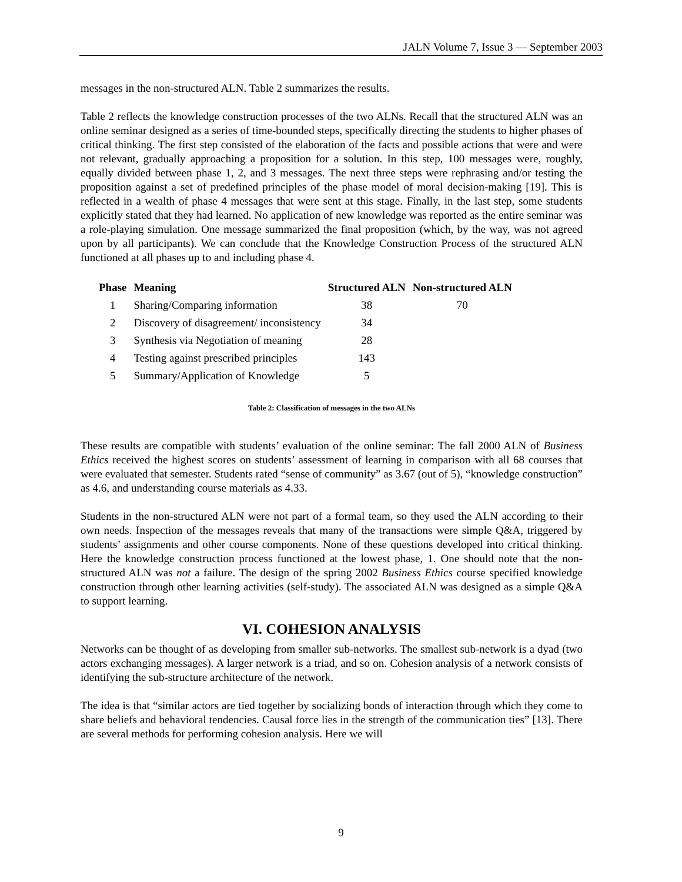JALN Volume 7, Issue 3 — September 2003
messages in the non-structured ALN. Table 2 summarizes the results.
Table 2 reflects the knowledge construction processes of the two ALNs. Recall that the structured ALN was an online seminar designed as a series of time-bounded steps, specifically directing the students to higher phases of critical thinking. The first step consisted of the elaboration of the facts and possible actions that were and were not relevant, gradually approaching a proposition for a solution. In this step, 100 messages were, roughly, equally divided between phase 1, 2, and 3 messages. The next three steps were rephrasing and/or testing the proposition against a set of predefined principles of the phase model of moral decision-making [19]. This is reflected in a wealth of phase 4 messages that were sent at this stage. Finally, in the last step, some students explicitly stated that they had learned. No application of new knowledge was reported as the entire seminar was a role-playing simulation. One message summarized the final proposition (which, by the way, was not agreed upon by all participants). We can conclude that the Knowledge Construction Process of the structured ALN functioned at all phases up to and including phase 4.
| Phase | Meaning | Structured ALN | Non-structured ALN |
| --- | --- | --- | --- |
| 1 | Sharing/Comparing information | 38 | 70 |
| 2 | Discovery of disagreement/ inconsistency | 34 | |
| 3 | Synthesis via Negotiation of meaning | 28 | |
| 4 | Testing against prescribed principles | 143 | |
| 5 | Summary/Application of Knowledge | 5 | |
Table 2: Classification of messages in the two ALNs
These results are compatible with students’ evaluation of the online seminar: The fall 2000 ALN of Business Ethics received the highest scores on students’ assessment of learning in comparison with all 68 courses that were evaluated that semester. Students rated “sense of community” as 3.67 (out of 5), “knowledge construction” as 4.6, and understanding course materials as 4.33.
Students in the non-structured ALN were not part of a formal team, so they used the ALN according to their own needs. Inspection of the messages reveals that many of the transactions were simple Q&A, triggered by students’ assignments and other course components. None of these questions developed into critical thinking. Here the knowledge construction process functioned at the lowest phase, 1. One should note that the non-structured ALN was not a failure. The design of the spring 2002 Business Ethics course specified knowledge construction through other learning activities (self-study). The associated ALN was designed as a simple Q&A to support learning.
VI. COHESION ANALYSIS
Networks can be thought of as developing from smaller sub-networks. The smallest sub-network is a dyad (two actors exchanging messages). A larger network is a triad, and so on. Cohesion analysis of a network consists of identifying the sub-structure architecture of the network.
The idea is that “similar actors are tied together by socializing bonds of interaction through which they come to share beliefs and behavioral tendencies. Causal force lies in the strength of the communication ties” [13]. There are several methods for performing cohesion analysis. Here we will
9